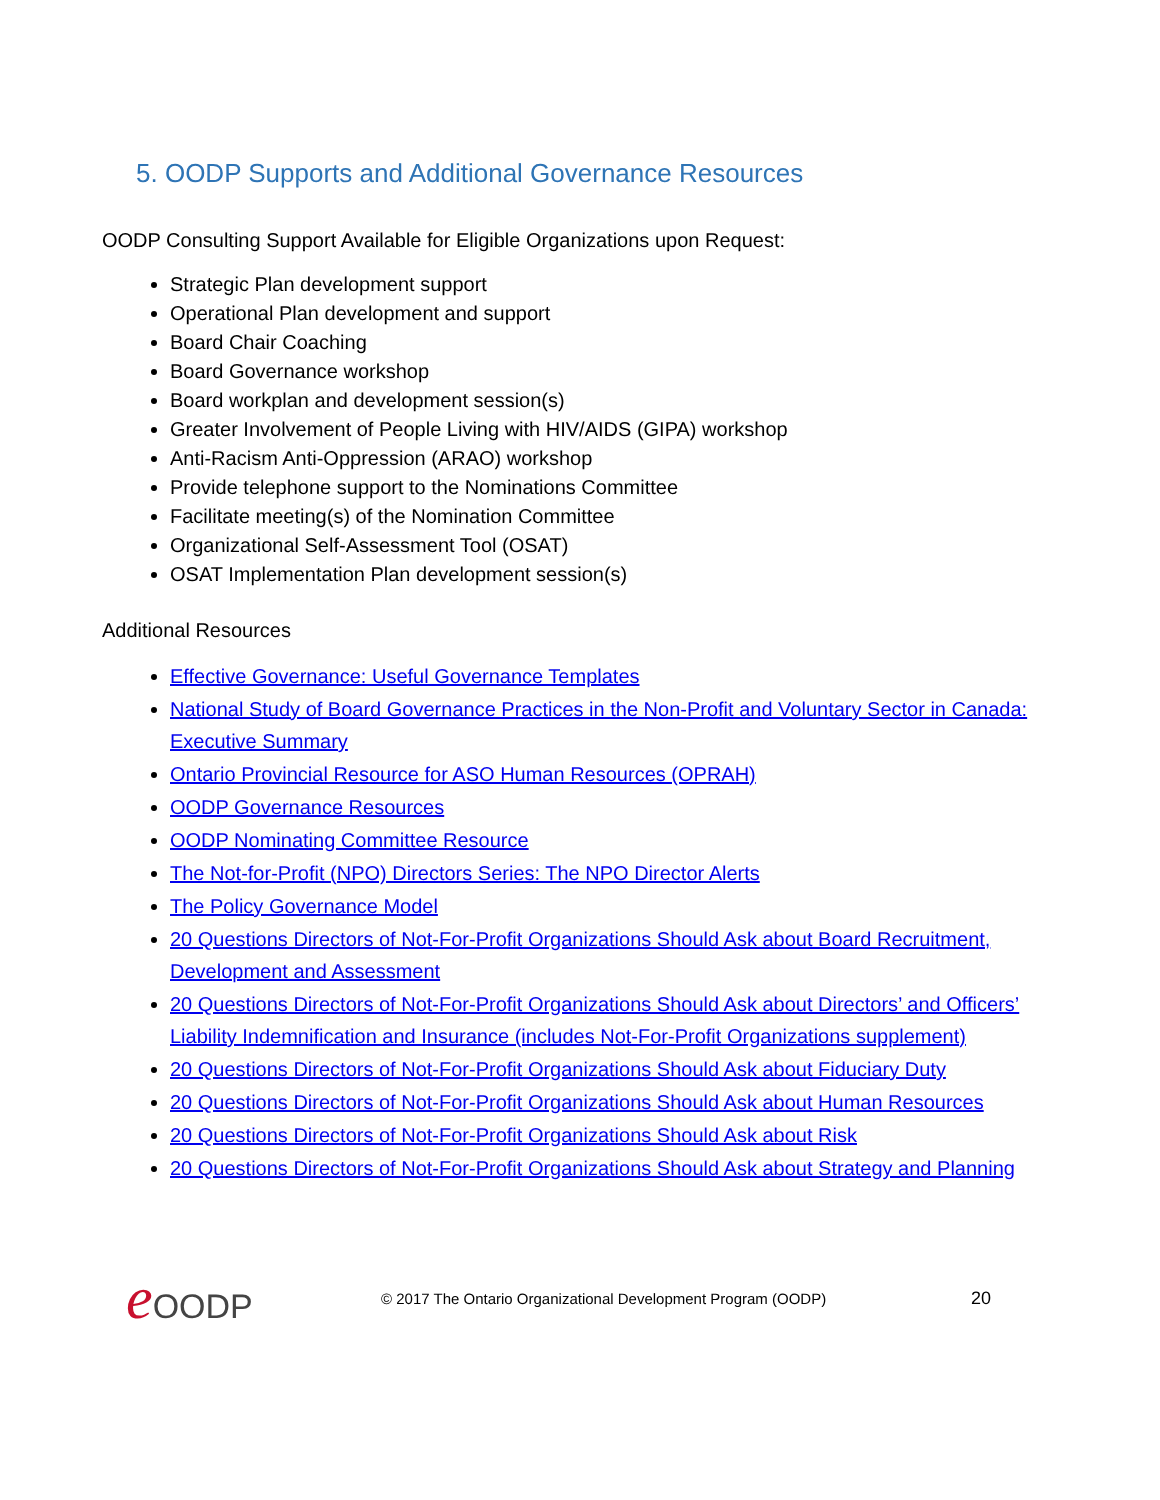5. OODP Supports and Additional Governance Resources
OODP Consulting Support Available for Eligible Organizations upon Request:
Strategic Plan development support
Operational Plan development and support
Board Chair Coaching
Board Governance workshop
Board workplan and development session(s)
Greater Involvement of People Living with HIV/AIDS (GIPA) workshop
Anti-Racism Anti-Oppression (ARAO) workshop
Provide telephone support to the Nominations Committee
Facilitate meeting(s) of the Nomination Committee
Organizational Self-Assessment Tool (OSAT)
OSAT Implementation Plan development session(s)
Additional Resources
Effective Governance: Useful Governance Templates
National Study of Board Governance Practices in the Non-Profit and Voluntary Sector in Canada: Executive Summary
Ontario Provincial Resource for ASO Human Resources (OPRAH)
OODP Governance Resources
OODP Nominating Committee Resource
The Not-for-Profit (NPO) Directors Series: The NPO Director Alerts
The Policy Governance Model
20 Questions Directors of Not-For-Profit Organizations Should Ask about Board Recruitment, Development and Assessment
20 Questions Directors of Not-For-Profit Organizations Should Ask about Directors’ and Officers’ Liability Indemnification and Insurance (includes Not-For-Profit Organizations supplement)
20 Questions Directors of Not-For-Profit Organizations Should Ask about Fiduciary Duty
20 Questions Directors of Not-For-Profit Organizations Should Ask about Human Resources
20 Questions Directors of Not-For-Profit Organizations Should Ask about Risk
20 Questions Directors of Not-For-Profit Organizations Should Ask about Strategy and Planning
e OODP
© 2017 The Ontario Organizational Development Program (OODP)
20